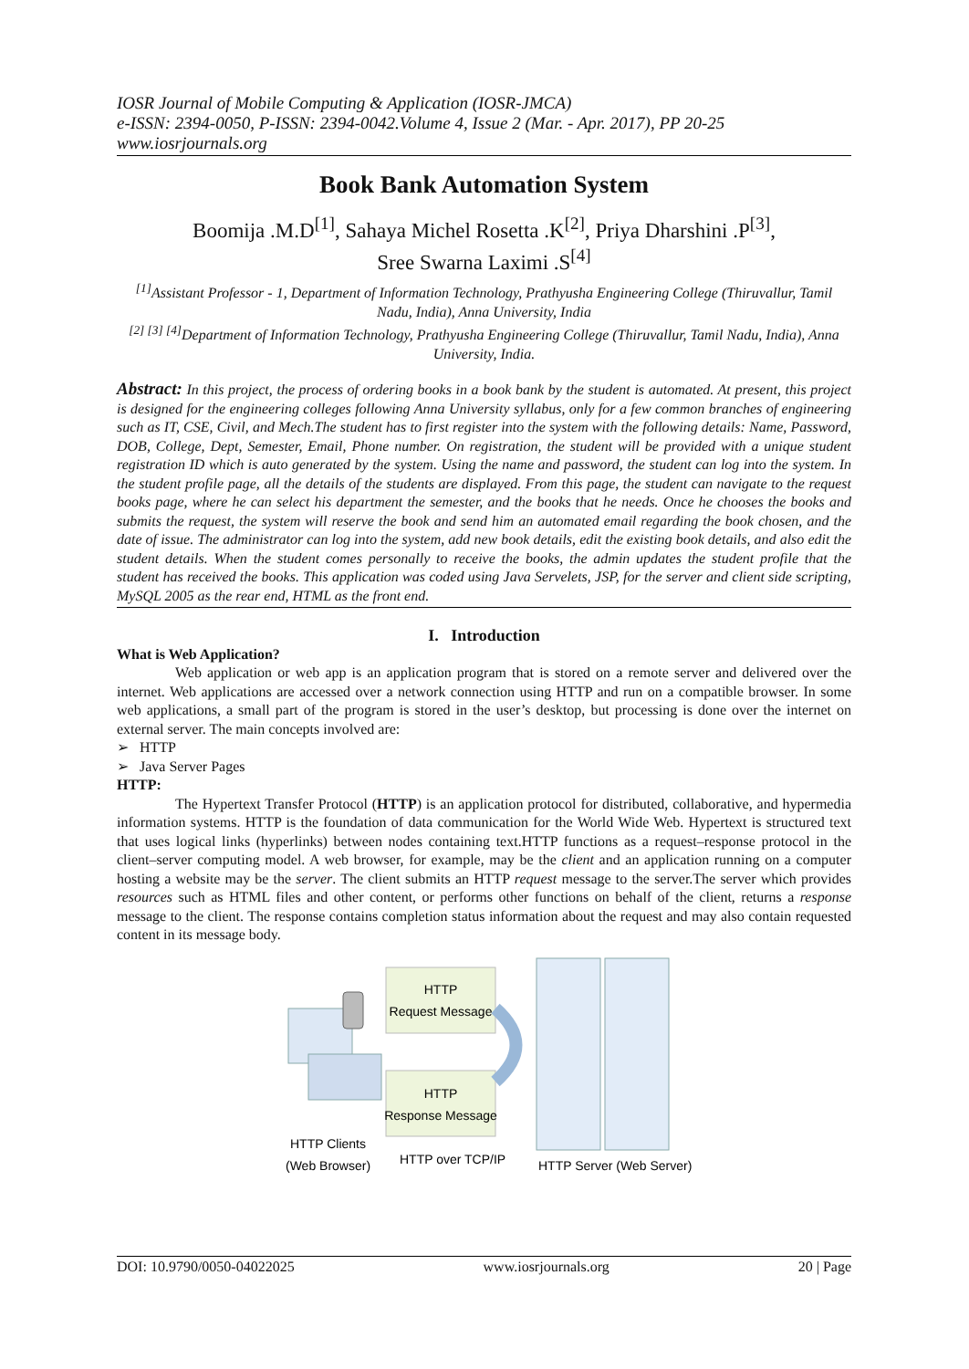IOSR Journal of Mobile Computing & Application (IOSR-JMCA)
e-ISSN: 2394-0050, P-ISSN: 2394-0042.Volume 4, Issue 2 (Mar. - Apr. 2017), PP 20-25
www.iosrjournals.org
Book Bank Automation System
Boomija .M.D<sup>[1]</sup>, Sahaya Michel Rosetta .K<sup>[2]</sup>, Priya Dharshini .P<sup>[3]</sup>,
Sree Swarna Laximi .S<sup>[4]</sup>
<sup>[1]</sup> Assistant Professor - 1, Department of Information Technology, Prathyusha Engineering College (Thiruvallur, Tamil Nadu, India), Anna University, India
<sup>[2] [3] [4]</sup>Department of Information Technology, Prathyusha Engineering College (Thiruvallur, Tamil Nadu, India), Anna University, India.
Abstract: In this project, the process of ordering books in a book bank by the student is automated. At present, this project is designed for the engineering colleges following Anna University syllabus, only for a few common branches of engineering such as IT, CSE, Civil, and Mech.The student has to first register into the system with the following details: Name, Password, DOB, College, Dept, Semester, Email, Phone number. On registration, the student will be provided with a unique student registration ID which is auto generated by the system. Using the name and password, the student can log into the system. In the student profile page, all the details of the students are displayed. From this page, the student can navigate to the request books page, where he can select his department the semester, and the books that he needs. Once he chooses the books and submits the request, the system will reserve the book and send him an automated email regarding the book chosen, and the date of issue. The administrator can log into the system, add new book details, edit the existing book details, and also edit the student details. When the student comes personally to receive the books, the admin updates the student profile that the student has received the books. This application was coded using Java Servelets, JSP, for the server and client side scripting, MySQL 2005 as the rear end, HTML as the front end.
I. Introduction
What is Web Application?
Web application or web app is an application program that is stored on a remote server and delivered over the internet. Web applications are accessed over a network connection using HTTP and run on a compatible browser. In some web applications, a small part of the program is stored in the user’s desktop, but processing is done over the internet on external server. The main concepts involved are:
➢ HTTP
➢ Java Server Pages
HTTP:
The Hypertext Transfer Protocol (HTTP) is an application protocol for distributed, collaborative, and hypermedia information systems. HTTP is the foundation of data communication for the World Wide Web. Hypertext is structured text that uses logical links (hyperlinks) between nodes containing text.HTTP functions as a request–response protocol in the client–server computing model. A web browser, for example, may be the client and an application running on a computer hosting a website may be the server. The client submits an HTTP request message to the server.The server which provides resources such as HTML files and other content, or performs other functions on behalf of the client, returns a response message to the client. The response contains completion status information about the request and may also contain requested content in its message body.
HTTP
Request Message
HTTP
Response Message
HTTP Clients
(Web Browser)
HTTP over TCP/IP
HTTP Server (Web Server)
DOI: 10.9790/0050-04022025 www.iosrjournals.org 20 | Page